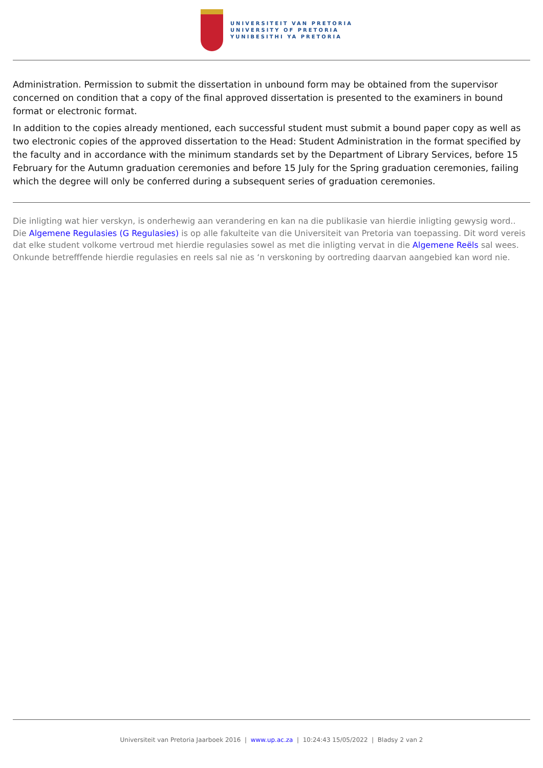UNIVERSITEIT VAN PRETORIA
UNIVERSITY OF PRETORIA
YUNIBESITHI YA PRETORIA
Administration. Permission to submit the dissertation in unbound form may be obtained from the supervisor concerned on condition that a copy of the final approved dissertation is presented to the examiners in bound format or electronic format.
In addition to the copies already mentioned, each successful student must submit a bound paper copy as well as two electronic copies of the approved dissertation to the Head: Student Administration in the format specified by the faculty and in accordance with the minimum standards set by the Department of Library Services, before 15 February for the Autumn graduation ceremonies and before 15 July for the Spring graduation ceremonies, failing which the degree will only be conferred during a subsequent series of graduation ceremonies.
Die inligting wat hier verskyn, is onderhewig aan verandering en kan na die publikasie van hierdie inligting gewysig word.. Die Algemene Regulasies (G Regulasies) is op alle fakulteite van die Universiteit van Pretoria van toepassing. Dit word vereis dat elke student volkome vertroud met hierdie regulasies sowel as met die inligting vervat in die Algemene Reëls sal wees. Onkunde betrefffende hierdie regulasies en reels sal nie as ‘n verskoning by oortreding daarvan aangebied kan word nie.
Universiteit van Pretoria Jaarboek 2016 | www.up.ac.za | 10:24:43 15/05/2022 | Bladsy 2 van 2